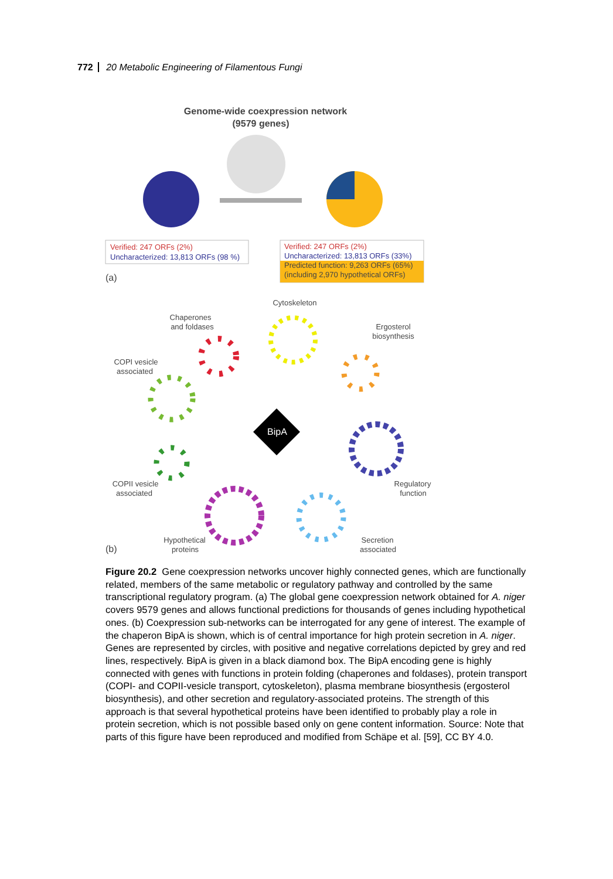772 20 Metabolic Engineering of Filamentous Fungi
Genome-wide coexpression network
(9579 genes)
Verified: 247 ORFs (2%)
Uncharacterized: 13,813 ORFs (98 %)
Verified: 247 ORFs (2%)
Uncharacterized: 13,813 ORFs (33%)
Predicted function: 9,263 ORFs (65%)
(including 2,970 hypothetical ORFs)
(a)
Cytoskeleton
Chaperones
and foldases
Ergosterol
biosynthesis
COPI vesicle
associated
BipA
COPII vesicle
associated
Regulatory
function
Hypothetical
proteins
Secretion
associated
(b)
Figure 20.2 Gene coexpression networks uncover highly connected genes, which are functionally related, members of the same metabolic or regulatory pathway and controlled by the same transcriptional regulatory program. (a) The global gene coexpression network obtained for A. niger covers 9579 genes and allows functional predictions for thousands of genes including hypothetical ones. (b) Coexpression sub-networks can be interrogated for any gene of interest. The example of the chaperon BipA is shown, which is of central importance for high protein secretion in A. niger. Genes are represented by circles, with positive and negative correlations depicted by grey and red lines, respectively. BipA is given in a black diamond box. The BipA encoding gene is highly connected with genes with functions in protein folding (chaperones and foldases), protein transport (COPI- and COPII-vesicle transport, cytoskeleton), plasma membrane biosynthesis (ergosterol biosynthesis), and other secretion and regulatory-associated proteins. The strength of this approach is that several hypothetical proteins have been identified to probably play a role in protein secretion, which is not possible based only on gene content information. Source: Note that parts of this figure have been reproduced and modified from Schäpe et al. [59], CC BY 4.0.